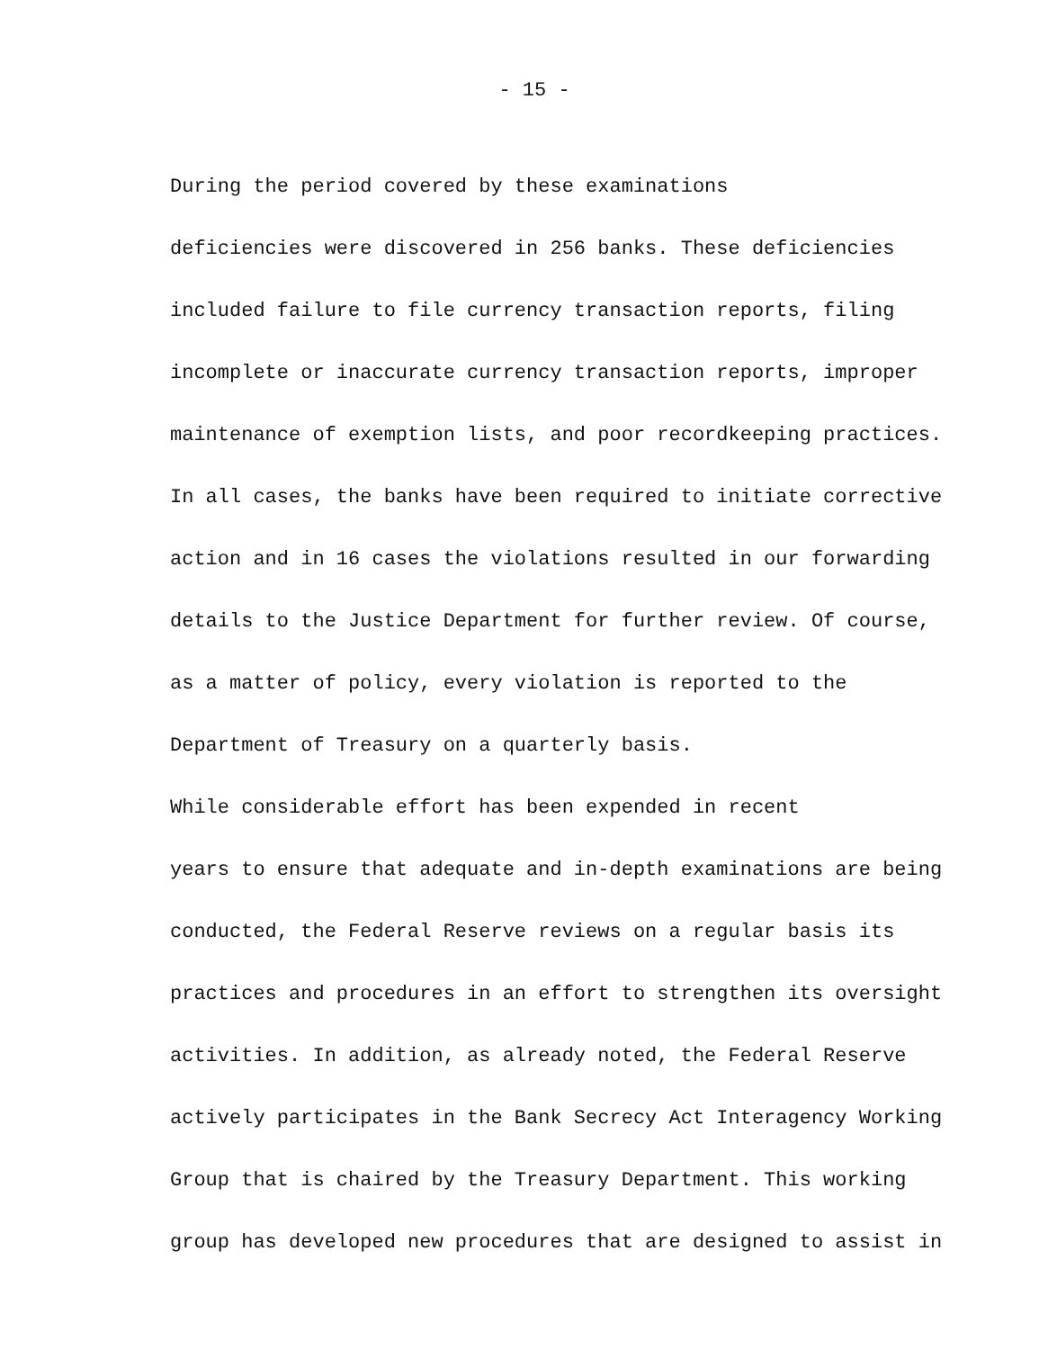- 15 -
During the period covered by these examinations deficiencies were discovered in 256 banks. These deficiencies included failure to file currency transaction reports, filing incomplete or inaccurate currency transaction reports, improper maintenance of exemption lists, and poor recordkeeping practices. In all cases, the banks have been required to initiate corrective action and in 16 cases the violations resulted in our forwarding details to the Justice Department for further review. Of course, as a matter of policy, every violation is reported to the Department of Treasury on a quarterly basis.
While considerable effort has been expended in recent years to ensure that adequate and in-depth examinations are being conducted, the Federal Reserve reviews on a regular basis its practices and procedures in an effort to strengthen its oversight activities. In addition, as already noted, the Federal Reserve actively participates in the Bank Secrecy Act Interagency Working Group that is chaired by the Treasury Department. This working group has developed new procedures that are designed to assist in